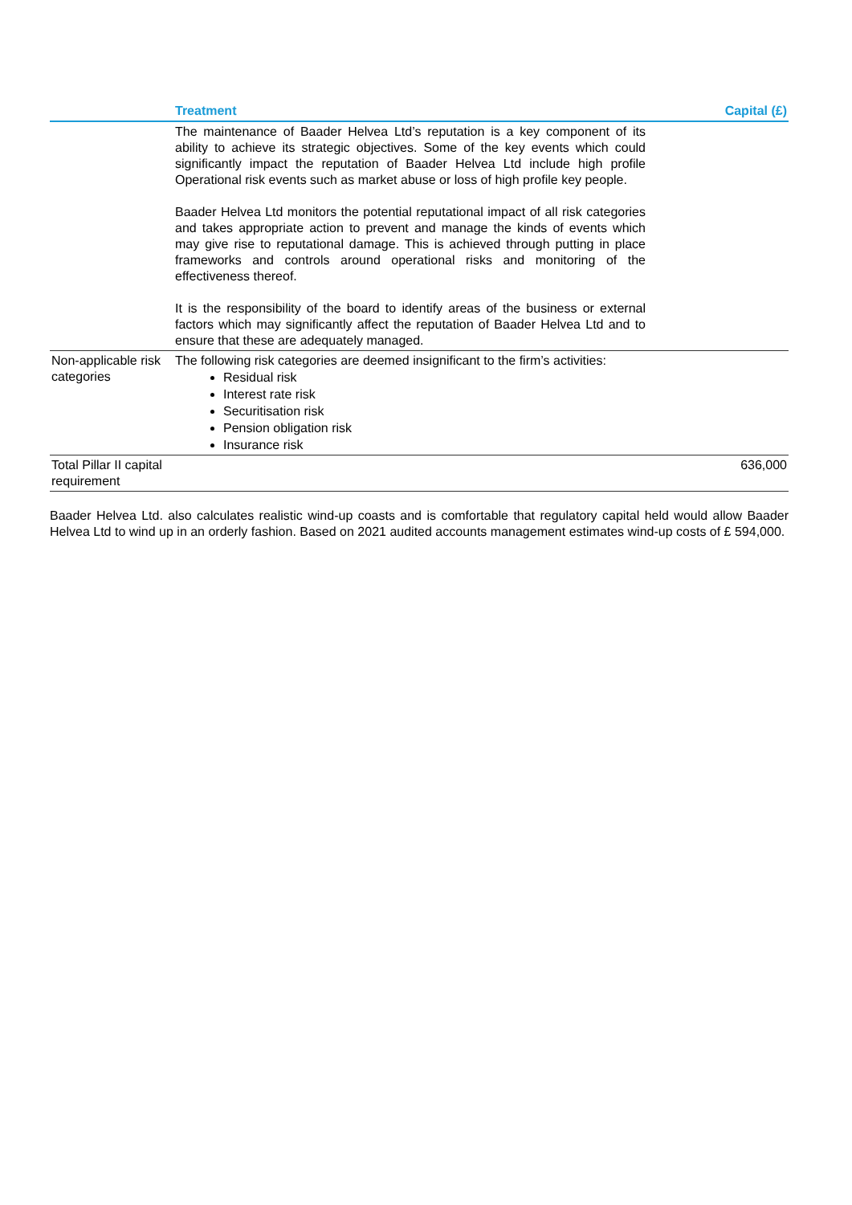| | Treatment | Capital (£) |
| --- | --- | --- |
| | The maintenance of Baader Helvea Ltd’s reputation is a key component of its ability to achieve its strategic objectives. Some of the key events which could significantly impact the reputation of Baader Helvea Ltd include high profile Operational risk events such as market abuse or loss of high profile key people. Baader Helvea Ltd monitors the potential reputational impact of all risk categories and takes appropriate action to prevent and manage the kinds of events which may give rise to reputational damage. This is achieved through putting in place frameworks and controls around operational risks and monitoring of the effectiveness thereof. It is the responsibility of the board to identify areas of the business or external factors which may significantly affect the reputation of Baader Helvea Ltd and to ensure that these are adequately managed. | |
| Non-applicable risk categories | The following risk categories are deemed insignificant to the firm’s activities: Residual risk Interest rate risk Securitisation risk Pension obligation risk Insurance risk | |
| Total Pillar II capital requirement | | 636,000 |
Baader Helvea Ltd. also calculates realistic wind-up coasts and is comfortable that regulatory capital held would allow Baader Helvea Ltd to wind up in an orderly fashion. Based on 2021 audited accounts management estimates wind-up costs of £ 594,000.